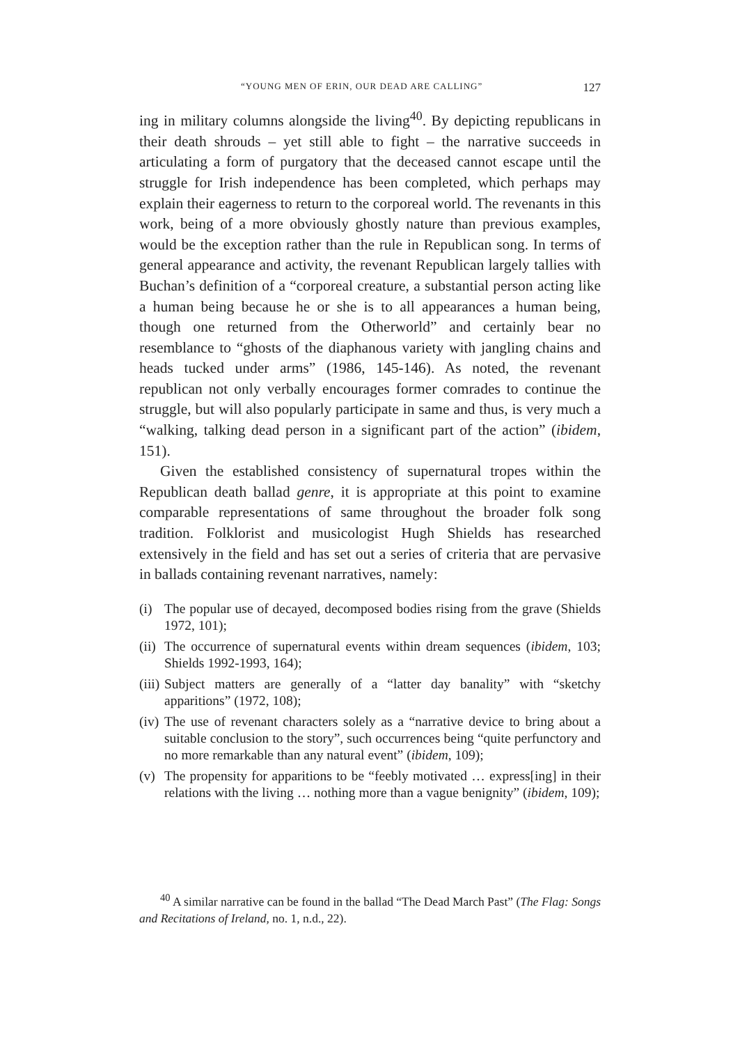“YOUNG MEN OF ERIN, OUR DEAD ARE CALLING” 127
ing in military columns alongside the living<sup>40</sup>. By depicting republicans in their death shrouds – yet still able to fight – the narrative succeeds in articulating a form of purgatory that the deceased cannot escape until the struggle for Irish independence has been completed, which perhaps may explain their eagerness to return to the corporeal world. The revenants in this work, being of a more obviously ghostly nature than previous examples, would be the exception rather than the rule in Republican song. In terms of general appearance and activity, the revenant Republican largely tallies with Buchan’s definition of a “corporeal creature, a substantial person acting like a human being because he or she is to all appearances a human being, though one returned from the Otherworld” and certainly bear no resemblance to “ghosts of the diaphanous variety with jangling chains and heads tucked under arms” (1986, 145-146). As noted, the revenant republican not only verbally encourages former comrades to continue the struggle, but will also popularly participate in same and thus, is very much a “walking, talking dead person in a significant part of the action” (ibidem, 151).
Given the established consistency of supernatural tropes within the Republican death ballad genre, it is appropriate at this point to examine comparable representations of same throughout the broader folk song tradition. Folklorist and musicologist Hugh Shields has researched extensively in the field and has set out a series of criteria that are pervasive in ballads containing revenant narratives, namely:
(i) The popular use of decayed, decomposed bodies rising from the grave (Shields 1972, 101);
(ii) The occurrence of supernatural events within dream sequences (ibidem, 103; Shields 1992-1993, 164);
(iii) Subject matters are generally of a “latter day banality” with “sketchy apparitions” (1972, 108);
(iv) The use of revenant characters solely as a “narrative device to bring about a suitable conclusion to the story”, such occurrences being “quite perfunctory and no more remarkable than any natural event” (ibidem, 109);
(v) The propensity for apparitions to be “feebly motivated … express[ing] in their relations with the living … nothing more than a vague benignity” (ibidem, 109);
<sup>40</sup> A similar narrative can be found in the ballad “The Dead March Past” (The Flag: Songs and Recitations of Ireland, no. 1, n.d., 22).